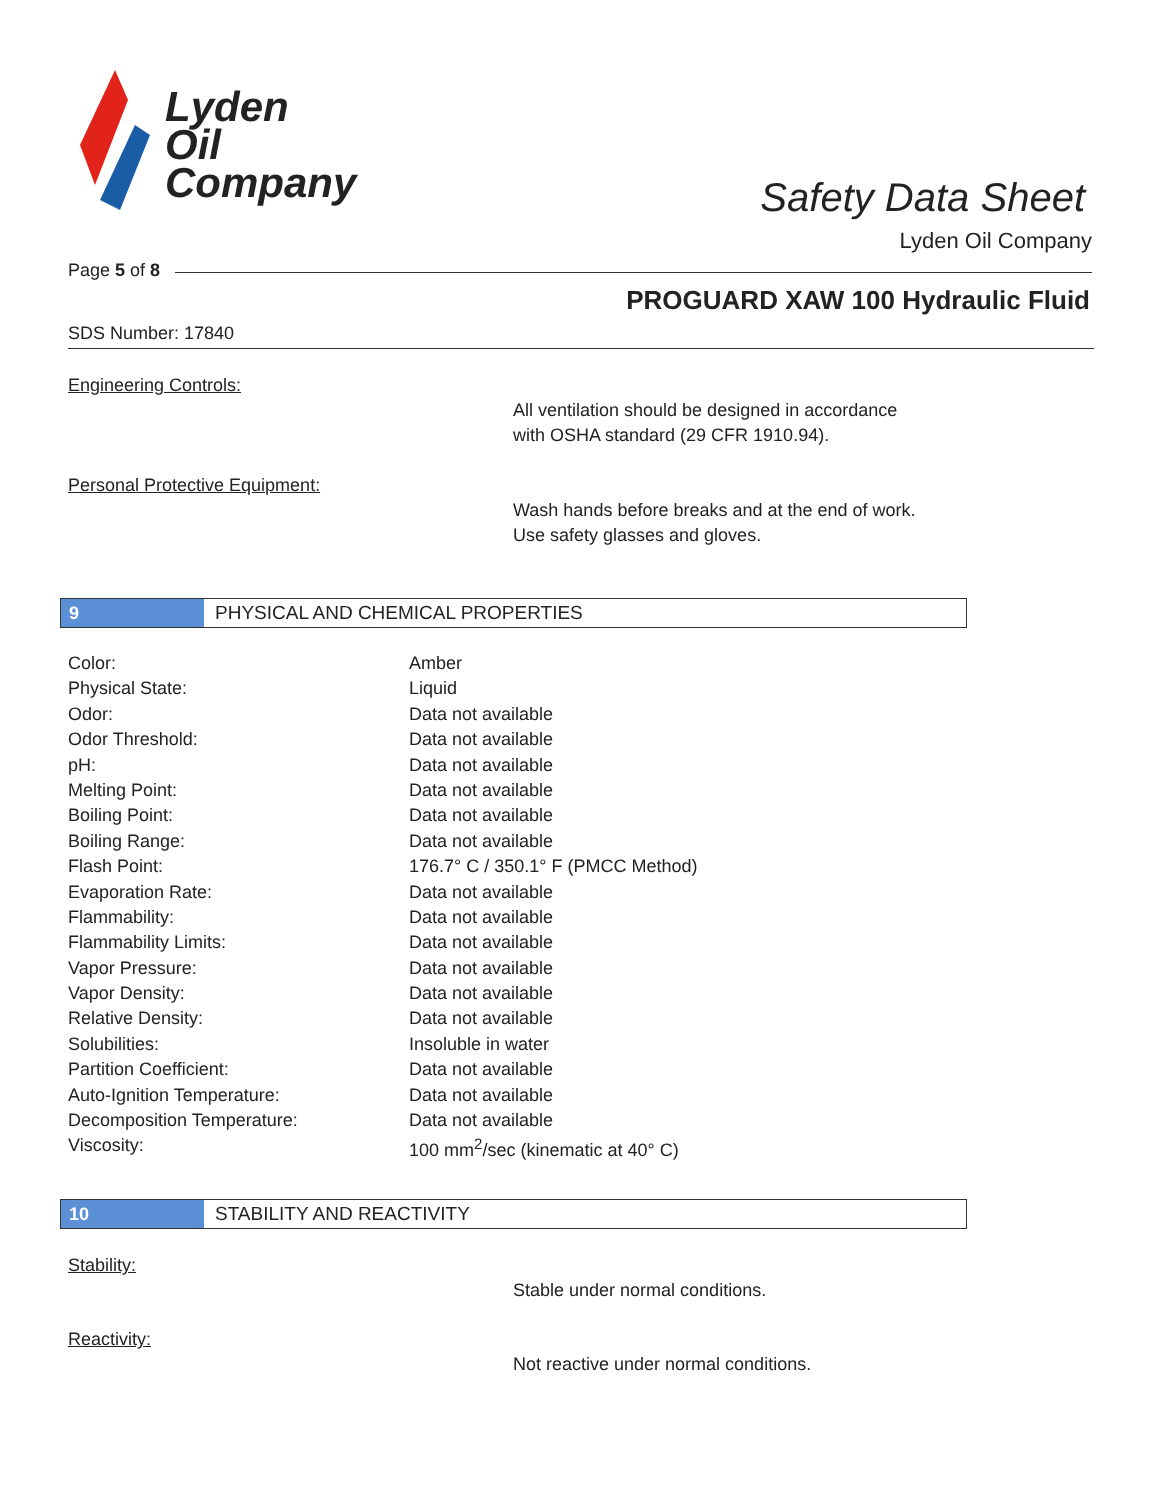Lyden
Oil
Company
Safety Data Sheet
Lyden Oil Company
Page 5 of 8
PROGUARD XAW 100 Hydraulic Fluid
SDS Number: 17840
Engineering Controls:
All ventilation should be designed in accordance
with OSHA standard (29 CFR 1910.94).
Personal Protective Equipment:
Wash hands before breaks and at the end of work.
Use safety glasses and gloves.
9 PHYSICAL AND CHEMICAL PROPERTIES
| Color: | Amber |
| Physical State: | Liquid |
| Odor: | Data not available |
| Odor Threshold: | Data not available |
| pH: | Data not available |
| Melting Point: | Data not available |
| Boiling Point: | Data not available |
| Boiling Range: | Data not available |
| Flash Point: | 176.7° C / 350.1° F (PMCC Method) |
| Evaporation Rate: | Data not available |
| Flammability: | Data not available |
| Flammability Limits: | Data not available |
| Vapor Pressure: | Data not available |
| Vapor Density: | Data not available |
| Relative Density: | Data not available |
| Solubilities: | Insoluble in water |
| Partition Coefficient: | Data not available |
| Auto-Ignition Temperature: | Data not available |
| Decomposition Temperature: | Data not available |
| Viscosity: | 100 mm<sup>2</sup>/sec (kinematic at 40° C) |
10 STABILITY AND REACTIVITY
Stability:
Stable under normal conditions.
Reactivity:
Not reactive under normal conditions.